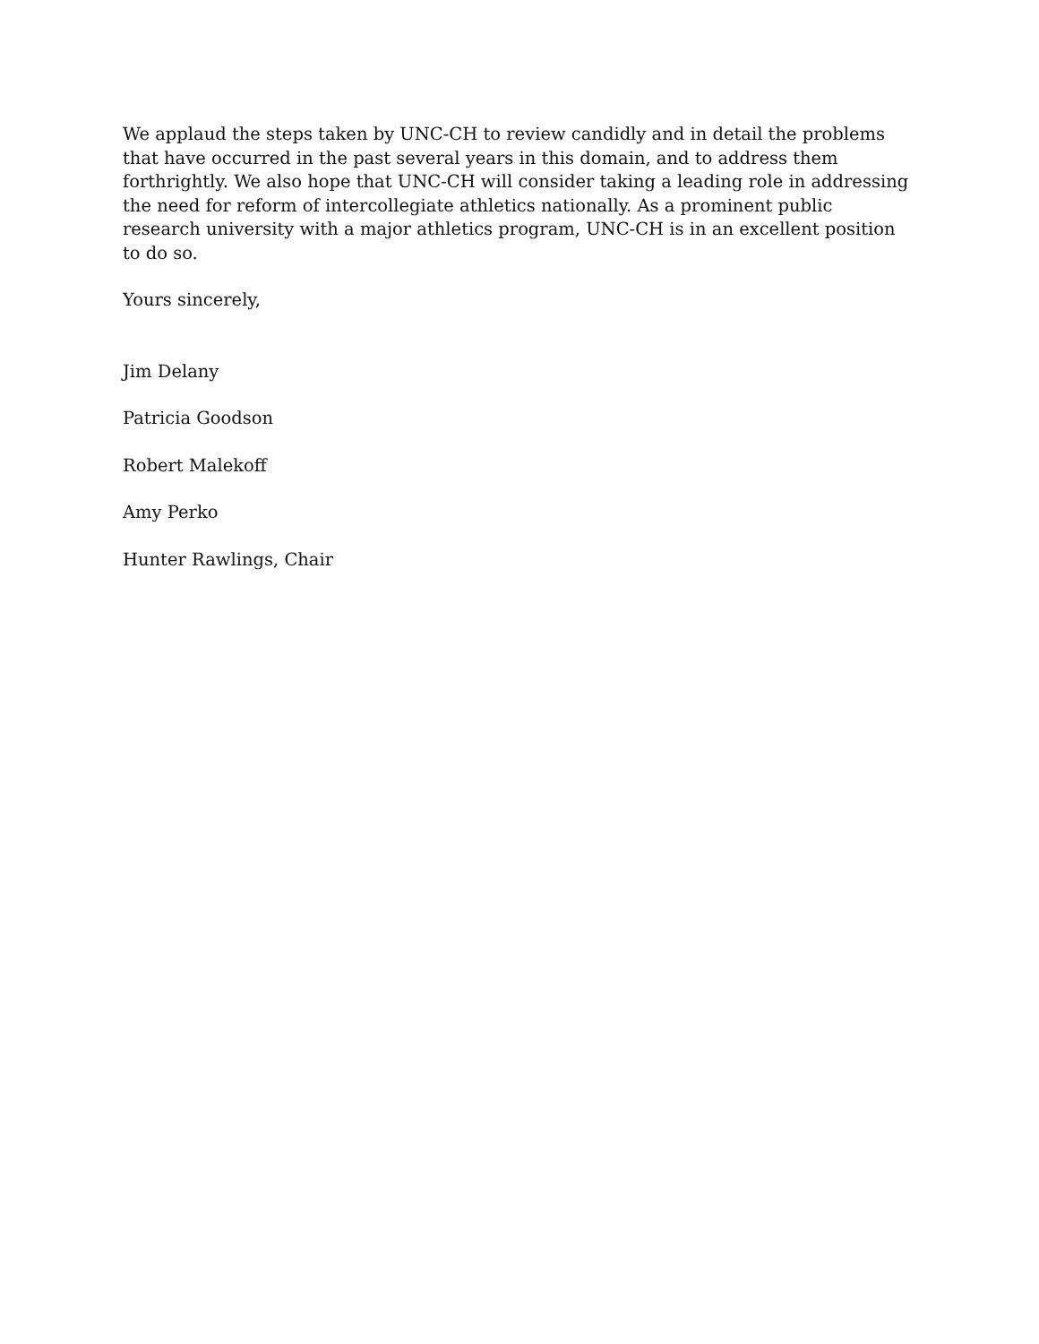We applaud the steps taken by UNC-CH to review candidly and in detail the problems that have occurred in the past several years in this domain, and to address them forthrightly. We also hope that UNC-CH will consider taking a leading role in addressing the need for reform of intercollegiate athletics nationally. As a prominent public research university with a major athletics program, UNC-CH is in an excellent position to do so.
Yours sincerely,
Jim Delany
Patricia Goodson
Robert Malekoff
Amy Perko
Hunter Rawlings, Chair